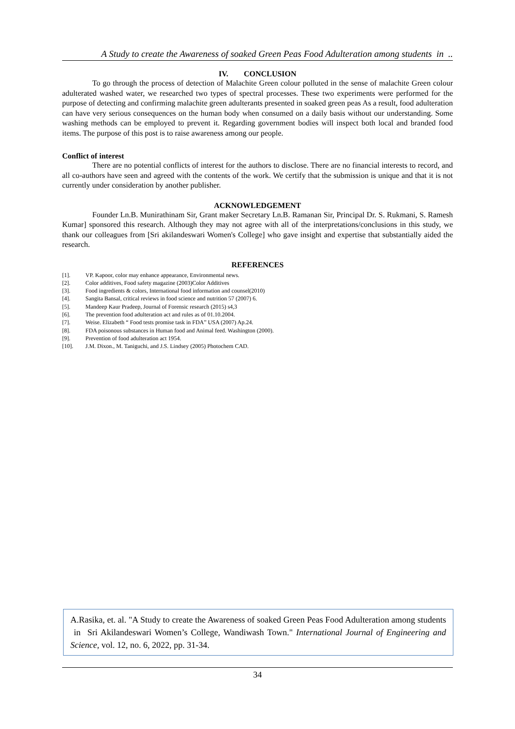A Study to create the Awareness of soaked Green Peas Food Adulteration among students in ..
IV. CONCLUSION
To go through the process of detection of Malachite Green colour polluted in the sense of malachite Green colour adulterated washed water, we researched two types of spectral processes. These two experiments were performed for the purpose of detecting and confirming malachite green adulterants presented in soaked green peas As a result, food adulteration can have very serious consequences on the human body when consumed on a daily basis without our understanding. Some washing methods can be employed to prevent it. Regarding government bodies will inspect both local and branded food items. The purpose of this post is to raise awareness among our people.
Conflict of interest
There are no potential conflicts of interest for the authors to disclose. There are no financial interests to record, and all co-authors have seen and agreed with the contents of the work. We certify that the submission is unique and that it is not currently under consideration by another publisher.
ACKNOWLEDGEMENT
Founder Ln.B. Munirathinam Sir, Grant maker Secretary Ln.B. Ramanan Sir, Principal Dr. S. Rukmani, S. Ramesh Kumar] sponsored this research. Although they may not agree with all of the interpretations/conclusions in this study, we thank our colleagues from [Sri akilandeswari Women's College] who gave insight and expertise that substantially aided the research.
REFERENCES
[1]. VP. Kapoor, color may enhance appearance, Environmental news.
[2]. Color additives, Food safety magazine (2003)Color Additives
[3]. Food ingredients & colors, International food information and counsel(2010)
[4]. Sangita Bansal, critical reviews in food science and nutrition 57 (2007) 6.
[5]. Mandeep Kaur Pradeep, Journal of Forensic research (2015) s4,3
[6]. The prevention food adulteration act and rules as of 01.10.2004.
[7]. Weise. Elizabeth “ Food tests promise task in FDA” USA (2007) Ap.24.
[8]. FDA poisonous substances in Human food and Animal feed. Washington (2000).
[9]. Prevention of food adulteration act 1954.
[10]. J.M. Dixon., M. Taniguchi, and J.S. Lindsey (2005) Photochem CAD.
A.Rasika, et. al. "A Study to create the Awareness of soaked Green Peas Food Adulteration among students in Sri Akilandeswari Women’s College, Wandiwash Town." International Journal of Engineering and Science, vol. 12, no. 6, 2022, pp. 31-34.
34